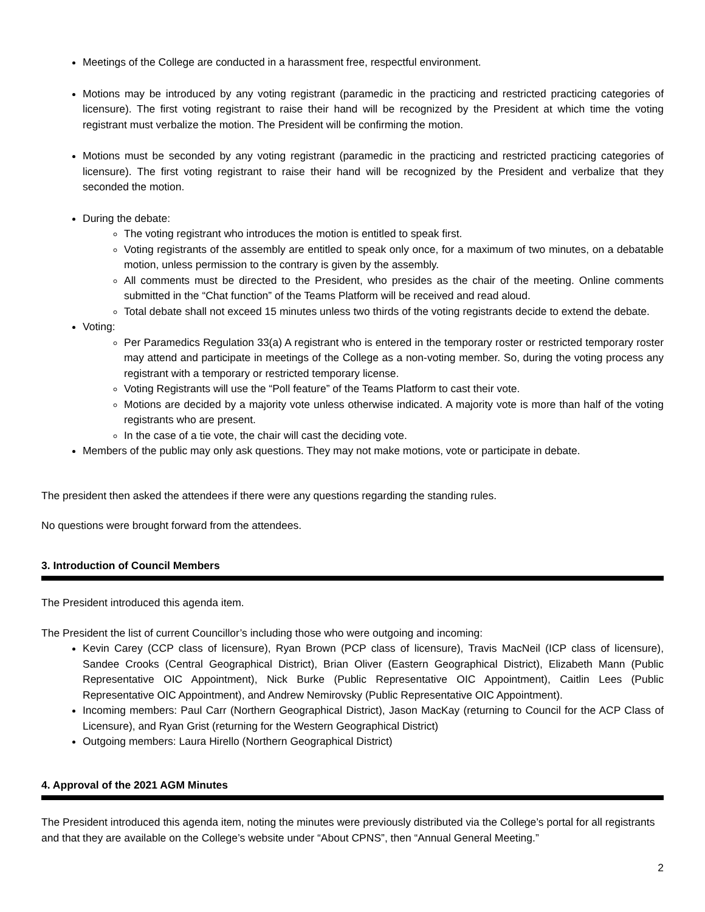Meetings of the College are conducted in a harassment free, respectful environment.
Motions may be introduced by any voting registrant (paramedic in the practicing and restricted practicing categories of licensure). The first voting registrant to raise their hand will be recognized by the President at which time the voting registrant must verbalize the motion. The President will be confirming the motion.
Motions must be seconded by any voting registrant (paramedic in the practicing and restricted practicing categories of licensure). The first voting registrant to raise their hand will be recognized by the President and verbalize that they seconded the motion.
During the debate:
The voting registrant who introduces the motion is entitled to speak first.
Voting registrants of the assembly are entitled to speak only once, for a maximum of two minutes, on a debatable motion, unless permission to the contrary is given by the assembly.
All comments must be directed to the President, who presides as the chair of the meeting. Online comments submitted in the “Chat function” of the Teams Platform will be received and read aloud.
Total debate shall not exceed 15 minutes unless two thirds of the voting registrants decide to extend the debate.
Voting:
Per Paramedics Regulation 33(a) A registrant who is entered in the temporary roster or restricted temporary roster may attend and participate in meetings of the College as a non-voting member. So, during the voting process any registrant with a temporary or restricted temporary license.
Voting Registrants will use the “Poll feature” of the Teams Platform to cast their vote.
Motions are decided by a majority vote unless otherwise indicated. A majority vote is more than half of the voting registrants who are present.
In the case of a tie vote, the chair will cast the deciding vote.
Members of the public may only ask questions. They may not make motions, vote or participate in debate.
The president then asked the attendees if there were any questions regarding the standing rules.
No questions were brought forward from the attendees.
3. Introduction of Council Members
The President introduced this agenda item.
The President the list of current Councillor’s including those who were outgoing and incoming:
Kevin Carey (CCP class of licensure), Ryan Brown (PCP class of licensure), Travis MacNeil (ICP class of licensure), Sandee Crooks (Central Geographical District), Brian Oliver (Eastern Geographical District), Elizabeth Mann (Public Representative OIC Appointment), Nick Burke (Public Representative OIC Appointment), Caitlin Lees (Public Representative OIC Appointment), and Andrew Nemirovsky (Public Representative OIC Appointment).
Incoming members: Paul Carr (Northern Geographical District), Jason MacKay (returning to Council for the ACP Class of Licensure), and Ryan Grist (returning for the Western Geographical District)
Outgoing members: Laura Hirello (Northern Geographical District)
4. Approval of the 2021 AGM Minutes
The President introduced this agenda item, noting the minutes were previously distributed via the College’s portal for all registrants and that they are available on the College’s website under “About CPNS”, then “Annual General Meeting.”
2